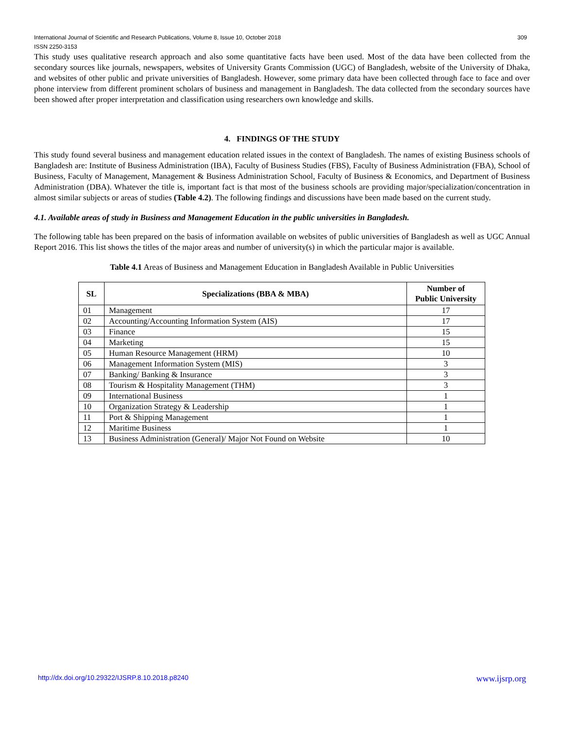International Journal of Scientific and Research Publications, Volume 8, Issue 10, October 2018
ISSN 2250-3153 309
This study uses qualitative research approach and also some quantitative facts have been used. Most of the data have been collected from the secondary sources like journals, newspapers, websites of University Grants Commission (UGC) of Bangladesh, website of the University of Dhaka, and websites of other public and private universities of Bangladesh. However, some primary data have been collected through face to face and over phone interview from different prominent scholars of business and management in Bangladesh. The data collected from the secondary sources have been showed after proper interpretation and classification using researchers own knowledge and skills.
4. FINDINGS OF THE STUDY
This study found several business and management education related issues in the context of Bangladesh. The names of existing Business schools of Bangladesh are: Institute of Business Administration (IBA), Faculty of Business Studies (FBS), Faculty of Business Administration (FBA), School of Business, Faculty of Management, Management & Business Administration School, Faculty of Business & Economics, and Department of Business Administration (DBA). Whatever the title is, important fact is that most of the business schools are providing major/specialization/concentration in almost similar subjects or areas of studies (Table 4.2). The following findings and discussions have been made based on the current study.
4.1. Available areas of study in Business and Management Education in the public universities in Bangladesh.
The following table has been prepared on the basis of information available on websites of public universities of Bangladesh as well as UGC Annual Report 2016. This list shows the titles of the major areas and number of university(s) in which the particular major is available.
Table 4.1 Areas of Business and Management Education in Bangladesh Available in Public Universities
| SL | Specializations (BBA & MBA) | Number of Public University |
| --- | --- | --- |
| 01 | Management | 17 |
| 02 | Accounting/Accounting Information System (AIS) | 17 |
| 03 | Finance | 15 |
| 04 | Marketing | 15 |
| 05 | Human Resource Management (HRM) | 10 |
| 06 | Management Information System (MIS) | 3 |
| 07 | Banking/ Banking & Insurance | 3 |
| 08 | Tourism & Hospitality Management (THM) | 3 |
| 09 | International Business | 1 |
| 10 | Organization Strategy & Leadership | 1 |
| 11 | Port & Shipping Management | 1 |
| 12 | Maritime Business | 1 |
| 13 | Business Administration (General)/ Major Not Found on Website | 10 |
http://dx.doi.org/10.29322/IJSRP.8.10.2018.p8240 www.ijsrp.org